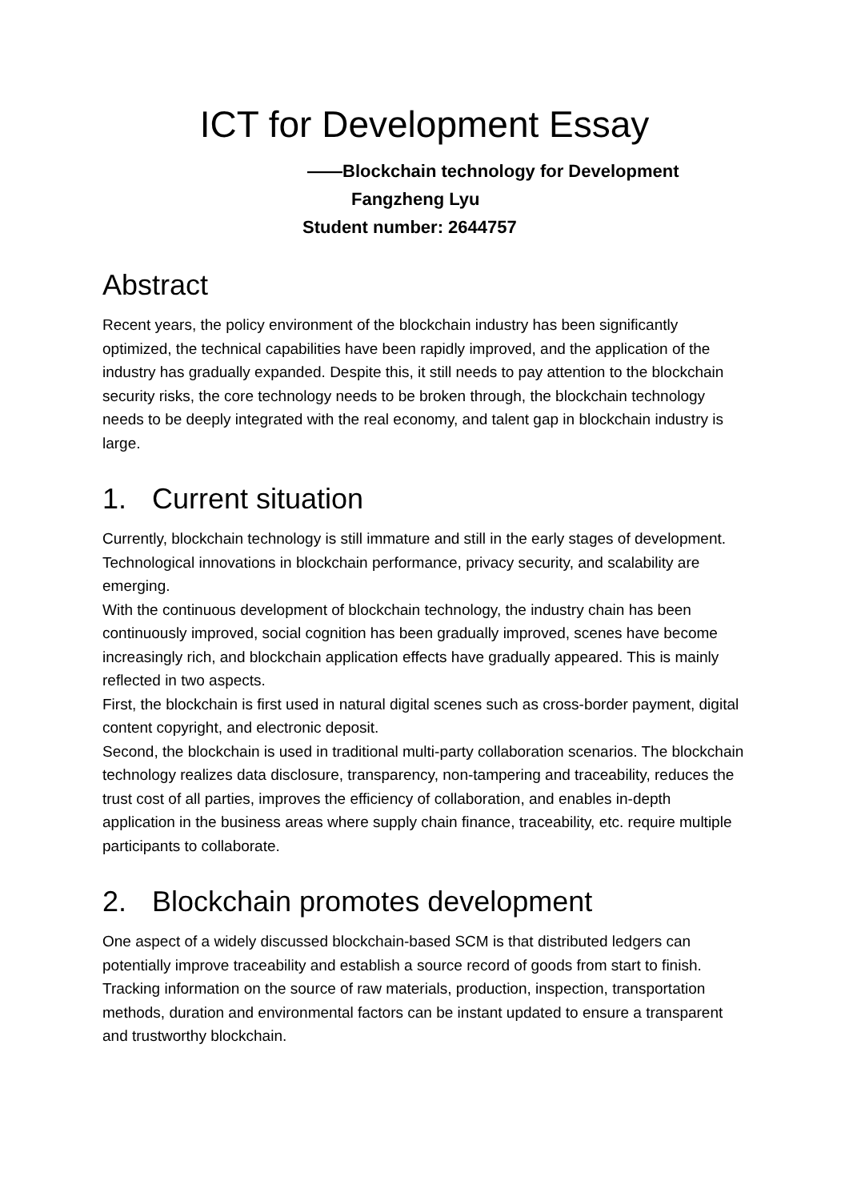ICT for Development Essay
——Blockchain technology for Development
Fangzheng Lyu
Student number: 2644757
Abstract
Recent years, the policy environment of the blockchain industry has been significantly optimized, the technical capabilities have been rapidly improved, and the application of the industry has gradually expanded. Despite this, it still needs to pay attention to the blockchain security risks, the core technology needs to be broken through, the blockchain technology needs to be deeply integrated with the real economy, and talent gap in blockchain industry is large.
1. Current situation
Currently, blockchain technology is still immature and still in the early stages of development. Technological innovations in blockchain performance, privacy security, and scalability are emerging.
With the continuous development of blockchain technology, the industry chain has been continuously improved, social cognition has been gradually improved, scenes have become increasingly rich, and blockchain application effects have gradually appeared. This is mainly reflected in two aspects.
First, the blockchain is first used in natural digital scenes such as cross-border payment, digital content copyright, and electronic deposit.
Second, the blockchain is used in traditional multi-party collaboration scenarios. The blockchain technology realizes data disclosure, transparency, non-tampering and traceability, reduces the trust cost of all parties, improves the efficiency of collaboration, and enables in-depth application in the business areas where supply chain finance, traceability, etc. require multiple participants to collaborate.
2. Blockchain promotes development
One aspect of a widely discussed blockchain-based SCM is that distributed ledgers can potentially improve traceability and establish a source record of goods from start to finish. Tracking information on the source of raw materials, production, inspection, transportation methods, duration and environmental factors can be instant updated to ensure a transparent and trustworthy blockchain.